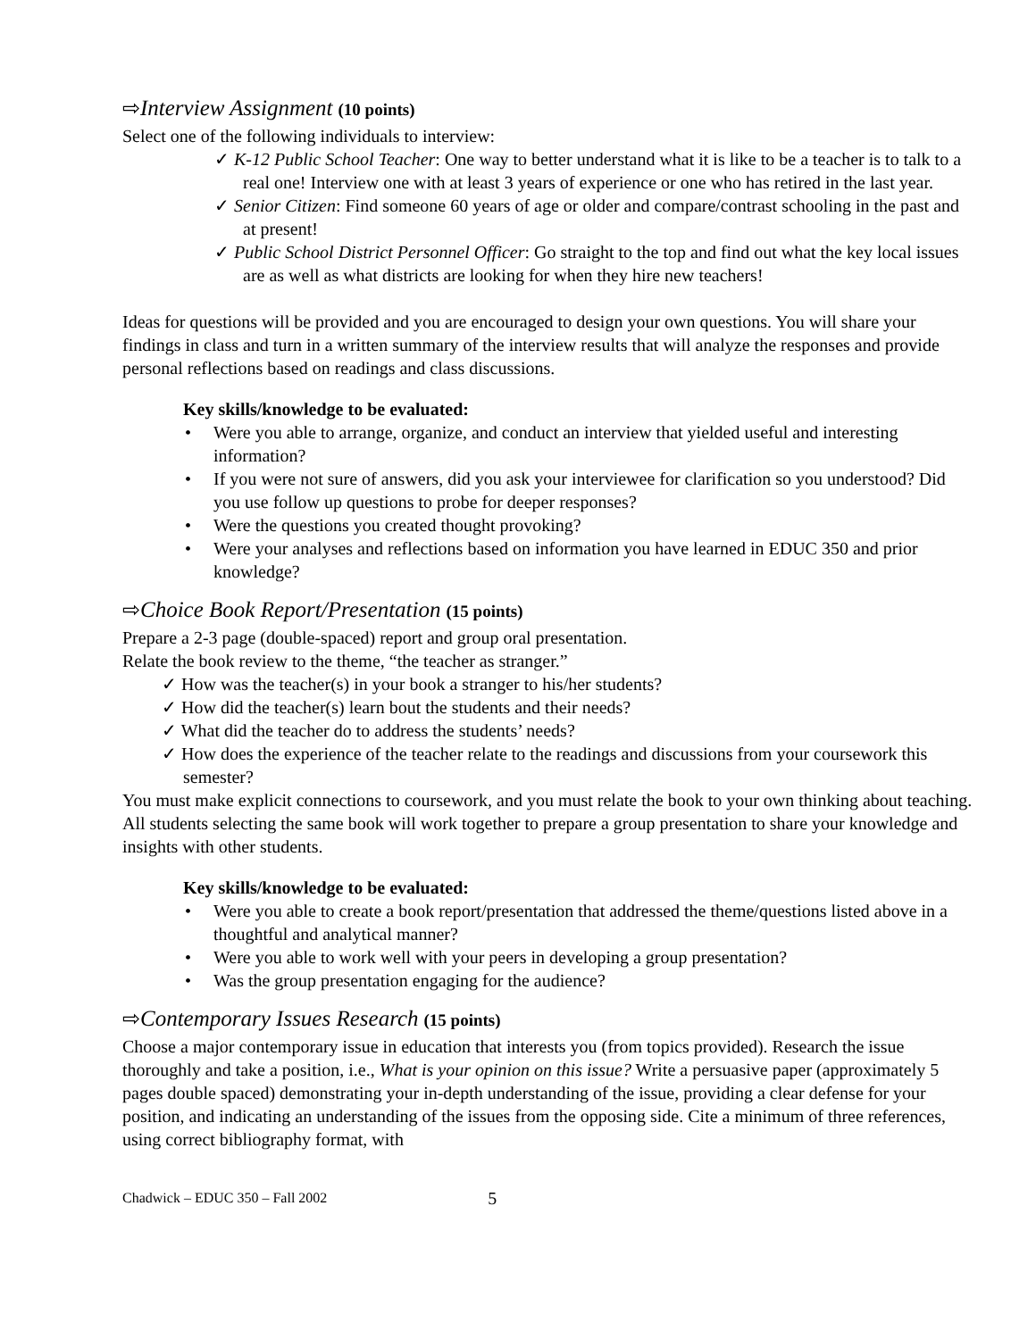⇨Interview Assignment (10 points)
Select one of the following individuals to interview:
✓ K-12 Public School Teacher: One way to better understand what it is like to be a teacher is to talk to a real one! Interview one with at least 3 years of experience or one who has retired in the last year.
✓ Senior Citizen: Find someone 60 years of age or older and compare/contrast schooling in the past and at present!
✓ Public School District Personnel Officer: Go straight to the top and find out what the key local issues are as well as what districts are looking for when they hire new teachers!
Ideas for questions will be provided and you are encouraged to design your own questions. You will share your findings in class and turn in a written summary of the interview results that will analyze the responses and provide personal reflections based on readings and class discussions.
Key skills/knowledge to be evaluated:
• Were you able to arrange, organize, and conduct an interview that yielded useful and interesting information?
• If you were not sure of answers, did you ask your interviewee for clarification so you understood? Did you use follow up questions to probe for deeper responses?
• Were the questions you created thought provoking?
• Were your analyses and reflections based on information you have learned in EDUC 350 and prior knowledge?
⇨Choice Book Report/Presentation (15 points)
Prepare a 2-3 page (double-spaced) report and group oral presentation.
Relate the book review to the theme, “the teacher as stranger.”
✓ How was the teacher(s) in your book a stranger to his/her students?
✓ How did the teacher(s) learn bout the students and their needs?
✓ What did the teacher do to address the students’ needs?
✓ How does the experience of the teacher relate to the readings and discussions from your coursework this semester?
You must make explicit connections to coursework, and you must relate the book to your own thinking about teaching. All students selecting the same book will work together to prepare a group presentation to share your knowledge and insights with other students.
Key skills/knowledge to be evaluated:
• Were you able to create a book report/presentation that addressed the theme/questions listed above in a thoughtful and analytical manner?
• Were you able to work well with your peers in developing a group presentation?
• Was the group presentation engaging for the audience?
⇨Contemporary Issues Research (15 points)
Choose a major contemporary issue in education that interests you (from topics provided). Research the issue thoroughly and take a position, i.e., What is your opinion on this issue? Write a persuasive paper (approximately 5 pages double spaced) demonstrating your in-depth understanding of the issue, providing a clear defense for your position, and indicating an understanding of the issues from the opposing side. Cite a minimum of three references, using correct bibliography format, with
Chadwick – EDUC 350 – Fall 2002 5